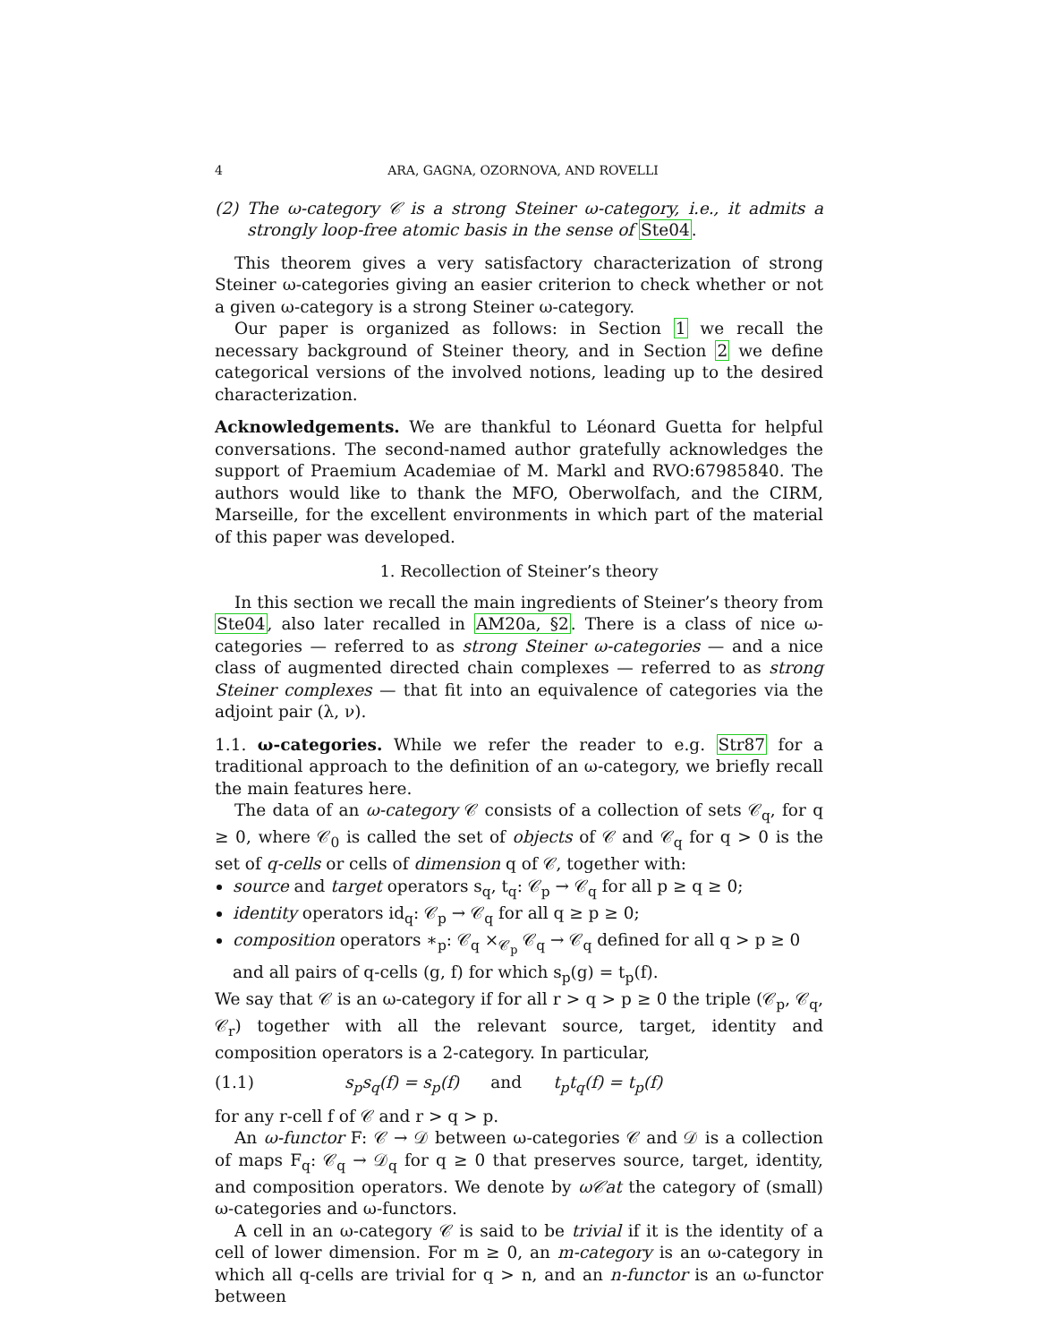4 ARA, GAGNA, OZORNOVA, AND ROVELLI
(2) The ω-category 𝒞 is a strong Steiner ω-category, i.e., it admits a strongly loop-free atomic basis in the sense of Ste04.
This theorem gives a very satisfactory characterization of strong Steiner ω-categories giving an easier criterion to check whether or not a given ω-category is a strong Steiner ω-category.
Our paper is organized as follows: in Section 1 we recall the necessary background of Steiner theory, and in Section 2 we define categorical versions of the involved notions, leading up to the desired characterization.
Acknowledgements. We are thankful to Léonard Guetta for helpful conversations. The second-named author gratefully acknowledges the support of Praemium Academiae of M. Markl and RVO:67985840. The authors would like to thank the MFO, Oberwolfach, and the CIRM, Marseille, for the excellent environments in which part of the material of this paper was developed.
1. Recollection of Steiner’s theory
In this section we recall the main ingredients of Steiner’s theory from Ste04, also later recalled in AM20a, §2. There is a class of nice ω-categories — referred to as strong Steiner ω-categories — and a nice class of augmented directed chain complexes — referred to as strong Steiner complexes — that fit into an equivalence of categories via the adjoint pair (λ, ν).
1.1. ω-categories. While we refer the reader to e.g. Str87 for a traditional approach to the definition of an ω-category, we briefly recall the main features here.
The data of an ω-category 𝒞 consists of a collection of sets 𝒞<sub>q</sub>, for q ≥ 0, where 𝒞<sub>0</sub> is called the set of objects of 𝒞 and 𝒞<sub>q</sub> for q > 0 is the set of q-cells or cells of dimension q of 𝒞, together with:
source and target operators s<sub>q</sub>, t<sub>q</sub>: 𝒞<sub>p</sub> → 𝒞<sub>q</sub> for all p ≥ q ≥ 0;
identity operators id<sub>q</sub>: 𝒞<sub>p</sub> → 𝒞<sub>q</sub> for all q ≥ p ≥ 0;
composition operators ∗<sub>p</sub>: 𝒞<sub>q</sub> ×<sub>𝒞<sub>p</sub></sub> 𝒞<sub>q</sub> → 𝒞<sub>q</sub> defined for all q > p ≥ 0 and all pairs of q-cells (g, f) for which s<sub>p</sub>(g) = t<sub>p</sub>(f).
We say that 𝒞 is an ω-category if for all r > q > p ≥ 0 the triple (𝒞<sub>p</sub>, 𝒞<sub>q</sub>, 𝒞<sub>r</sub>) together with all the relevant source, target, identity and composition operators is a 2-category. In particular,
(1.1) s<sub>p</sub>s<sub>q</sub>(f) = s<sub>p</sub>(f) and t<sub>p</sub>t<sub>q</sub>(f) = t<sub>p</sub>(f)
for any r-cell f of 𝒞 and r > q > p.
An ω-functor F: 𝒞 → 𝒟 between ω-categories 𝒞 and 𝒟 is a collection of maps F<sub>q</sub>: 𝒞<sub>q</sub> → 𝒟<sub>q</sub> for q ≥ 0 that preserves source, target, identity, and composition operators. We denote by ω𝒞at the category of (small) ω-categories and ω-functors.
A cell in an ω-category 𝒞 is said to be trivial if it is the identity of a cell of lower dimension. For m ≥ 0, an m-category is an ω-category in which all q-cells are trivial for q > n, and an n-functor is an ω-functor between